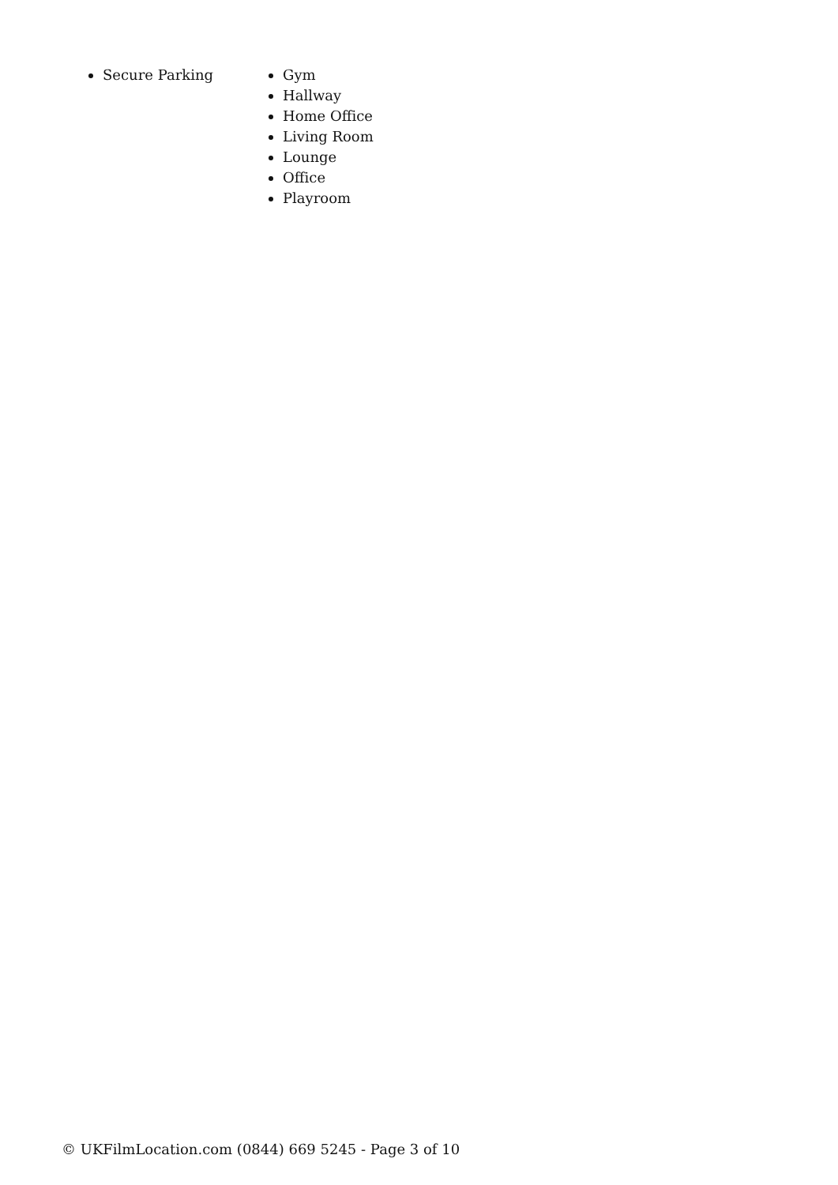Secure Parking Gym
Hallway
Home Office
Living Room
Lounge
Office
Playroom
© UKFilmLocation.com (0844) 669 5245 - Page 3 of 10